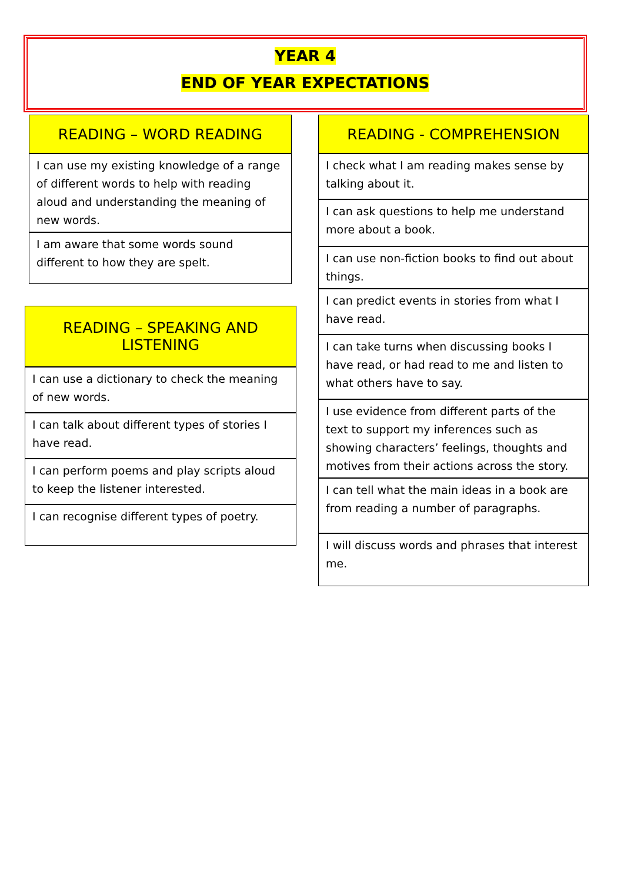YEAR 4
END OF YEAR EXPECTATIONS
| READING – WORD READING |
| --- |
| I can use my existing knowledge of a range of different words to help with reading aloud and understanding the meaning of new words. |
| I am aware that some words sound different to how they are spelt. |
| READING – SPEAKING AND LISTENING |
| --- |
| I can use a dictionary to check the meaning of new words. |
| I can talk about different types of stories I have read. |
| I can perform poems and play scripts aloud to keep the listener interested. |
| I can recognise different types of poetry. |
| READING - COMPREHENSION |
| --- |
| I check what I am reading makes sense by talking about it. |
| I can ask questions to help me understand more about a book. |
| I can use non-fiction books to find out about things. |
| I can predict events in stories from what I have read. |
| I can take turns when discussing books I have read, or had read to me and listen to what others have to say. |
| I use evidence from different parts of the text to support my inferences such as showing characters’ feelings, thoughts and motives from their actions across the story. |
| I can tell what the main ideas in a book are from reading a number of paragraphs. |
| I will discuss words and phrases that interest me. |